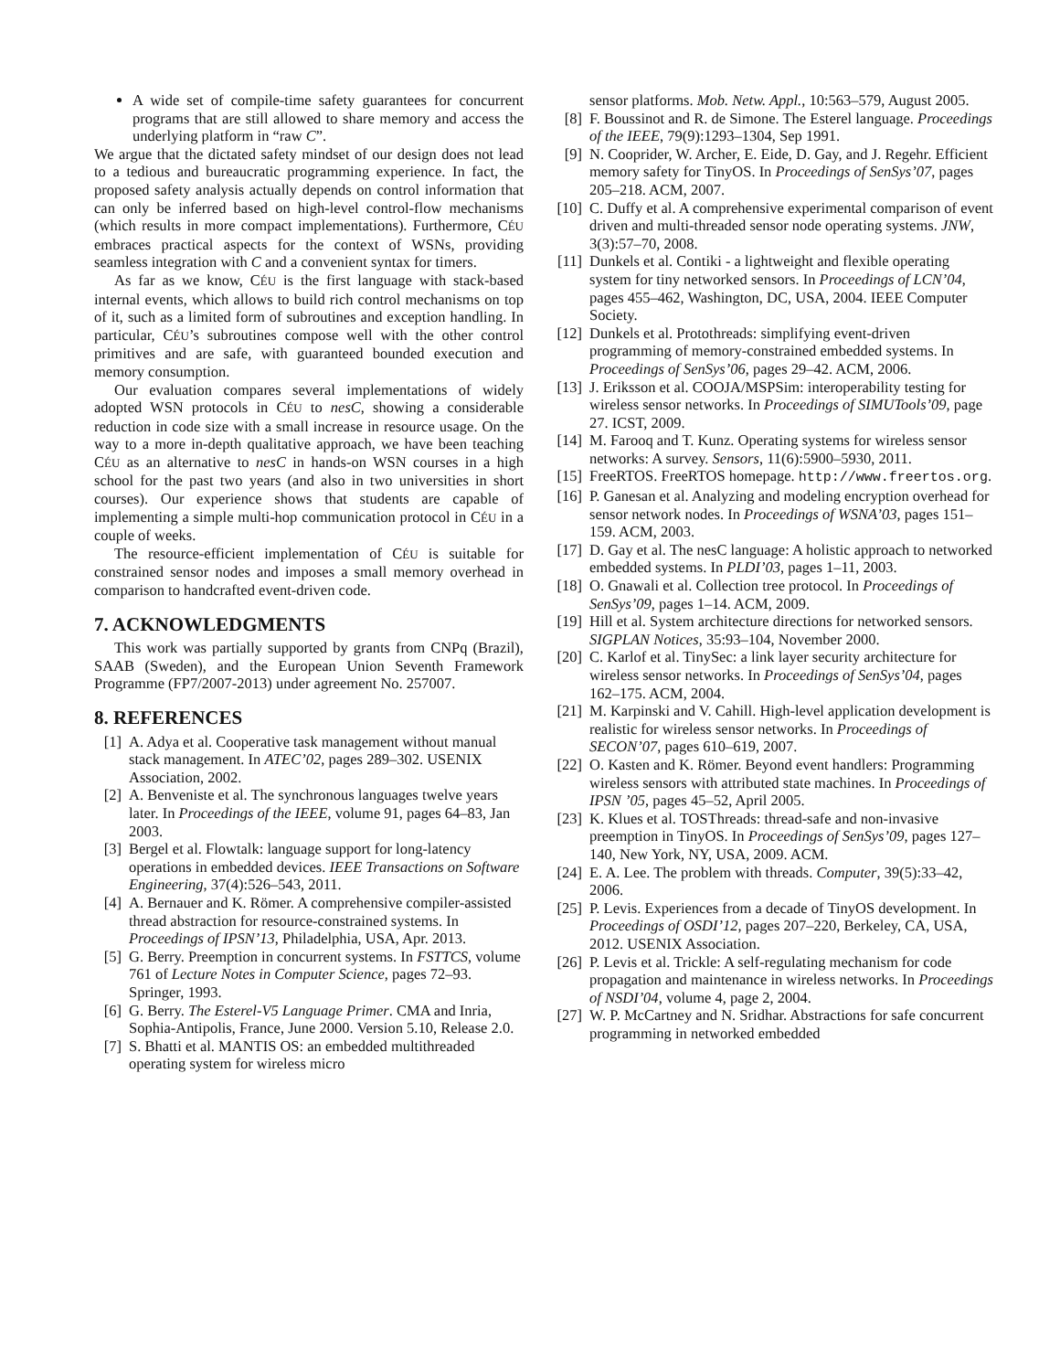A wide set of compile-time safety guarantees for concurrent programs that are still allowed to share memory and access the underlying platform in “raw C”.
We argue that the dictated safety mindset of our design does not lead to a tedious and bureaucratic programming experience. In fact, the proposed safety analysis actually depends on control information that can only be inferred based on high-level control-flow mechanisms (which results in more compact implementations). Furthermore, CÉU embraces practical aspects for the context of WSNs, providing seamless integration with C and a convenient syntax for timers.
As far as we know, CÉU is the first language with stack-based internal events, which allows to build rich control mechanisms on top of it, such as a limited form of subroutines and exception handling. In particular, CÉU’s subroutines compose well with the other control primitives and are safe, with guaranteed bounded execution and memory consumption.
Our evaluation compares several implementations of widely adopted WSN protocols in CÉU to nesC, showing a considerable reduction in code size with a small increase in resource usage. On the way to a more in-depth qualitative approach, we have been teaching CÉU as an alternative to nesC in hands-on WSN courses in a high school for the past two years (and also in two universities in short courses). Our experience shows that students are capable of implementing a simple multi-hop communication protocol in CÉU in a couple of weeks.
The resource-efficient implementation of CÉU is suitable for constrained sensor nodes and imposes a small memory overhead in comparison to handcrafted event-driven code.
7. ACKNOWLEDGMENTS
This work was partially supported by grants from CNPq (Brazil), SAAB (Sweden), and the European Union Seventh Framework Programme (FP7/2007-2013) under agreement No. 257007.
8. REFERENCES
[1] A. Adya et al. Cooperative task management without manual stack management. In ATEC’02, pages 289–302. USENIX Association, 2002.
[2] A. Benveniste et al. The synchronous languages twelve years later. In Proceedings of the IEEE, volume 91, pages 64–83, Jan 2003.
[3] Bergel et al. Flowtalk: language support for long-latency operations in embedded devices. IEEE Transactions on Software Engineering, 37(4):526–543, 2011.
[4] A. Bernauer and K. Römer. A comprehensive compiler-assisted thread abstraction for resource-constrained systems. In Proceedings of IPSN’13, Philadelphia, USA, Apr. 2013.
[5] G. Berry. Preemption in concurrent systems. In FSTTCS, volume 761 of Lecture Notes in Computer Science, pages 72–93. Springer, 1993.
[6] G. Berry. The Esterel-V5 Language Primer. CMA and Inria, Sophia-Antipolis, France, June 2000. Version 5.10, Release 2.0.
[7] S. Bhatti et al. MANTIS OS: an embedded multithreaded operating system for wireless micro
sensor platforms. Mob. Netw. Appl., 10:563–579, August 2005.
[8] F. Boussinot and R. de Simone. The Esterel language. Proceedings of the IEEE, 79(9):1293–1304, Sep 1991.
[9] N. Cooprider, W. Archer, E. Eide, D. Gay, and J. Regehr. Efficient memory safety for TinyOS. In Proceedings of SenSys’07, pages 205–218. ACM, 2007.
[10] C. Duffy et al. A comprehensive experimental comparison of event driven and multi-threaded sensor node operating systems. JNW, 3(3):57–70, 2008.
[11] Dunkels et al. Contiki - a lightweight and flexible operating system for tiny networked sensors. In Proceedings of LCN’04, pages 455–462, Washington, DC, USA, 2004. IEEE Computer Society.
[12] Dunkels et al. Protothreads: simplifying event-driven programming of memory-constrained embedded systems. In Proceedings of SenSys’06, pages 29–42. ACM, 2006.
[13] J. Eriksson et al. COOJA/MSPSim: interoperability testing for wireless sensor networks. In Proceedings of SIMUTools’09, page 27. ICST, 2009.
[14] M. Farooq and T. Kunz. Operating systems for wireless sensor networks: A survey. Sensors, 11(6):5900–5930, 2011.
[15] FreeRTOS. FreeRTOS homepage. http://www.freertos.org.
[16] P. Ganesan et al. Analyzing and modeling encryption overhead for sensor network nodes. In Proceedings of WSNA’03, pages 151–159. ACM, 2003.
[17] D. Gay et al. The nesC language: A holistic approach to networked embedded systems. In PLDI’03, pages 1–11, 2003.
[18] O. Gnawali et al. Collection tree protocol. In Proceedings of SenSys’09, pages 1–14. ACM, 2009.
[19] Hill et al. System architecture directions for networked sensors. SIGPLAN Notices, 35:93–104, November 2000.
[20] C. Karlof et al. TinySec: a link layer security architecture for wireless sensor networks. In Proceedings of SenSys’04, pages 162–175. ACM, 2004.
[21] M. Karpinski and V. Cahill. High-level application development is realistic for wireless sensor networks. In Proceedings of SECON’07, pages 610–619, 2007.
[22] O. Kasten and K. Römer. Beyond event handlers: Programming wireless sensors with attributed state machines. In Proceedings of IPSN ’05, pages 45–52, April 2005.
[23] K. Klues et al. TOSThreads: thread-safe and non-invasive preemption in TinyOS. In Proceedings of SenSys’09, pages 127–140, New York, NY, USA, 2009. ACM.
[24] E. A. Lee. The problem with threads. Computer, 39(5):33–42, 2006.
[25] P. Levis. Experiences from a decade of TinyOS development. In Proceedings of OSDI’12, pages 207–220, Berkeley, CA, USA, 2012. USENIX Association.
[26] P. Levis et al. Trickle: A self-regulating mechanism for code propagation and maintenance in wireless networks. In Proceedings of NSDI’04, volume 4, page 2, 2004.
[27] W. P. McCartney and N. Sridhar. Abstractions for safe concurrent programming in networked embedded